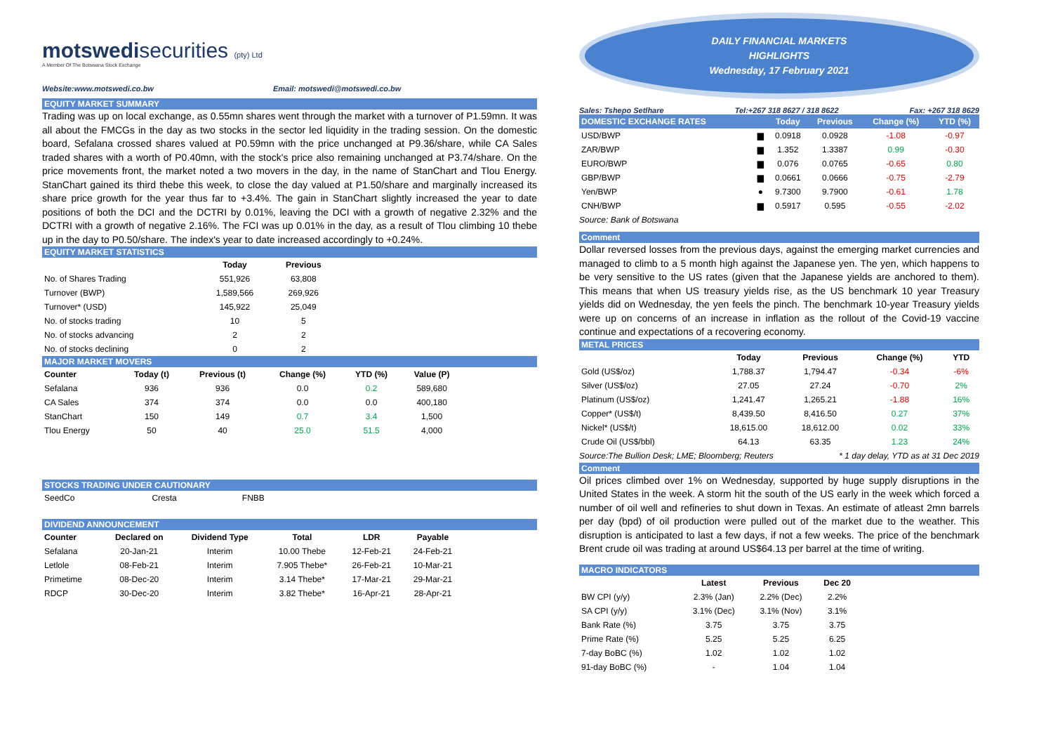motswedisecurities (pty) Ltd
A Member Of The Botswana Stock Exchange
Website:www.motswedi.co.bw Email: motswedi@motswedi.co.bw
EQUITY MARKET SUMMARY
Trading was up on local exchange, as 0.55mn shares went through the market with a turnover of P1.59mn. It was all about the FMCGs in the day as two stocks in the sector led liquidity in the trading session. On the domestic board, Sefalana crossed shares valued at P0.59mn with the price unchanged at P9.36/share, while CA Sales traded shares with a worth of P0.40mn, with the stock's price also remaining unchanged at P3.74/share. On the price movements front, the market noted a two movers in the day, in the name of StanChart and Tlou Energy. StanChart gained its third thebe this week, to close the day valued at P1.50/share and marginally increased its share price growth for the year thus far to +3.4%. The gain in StanChart slightly increased the year to date positions of both the DCI and the DCTRI by 0.01%, leaving the DCI with a growth of negative 2.32% and the DCTRI with a growth of negative 2.16%. The FCI was up 0.01% in the day, as a result of Tlou climbing 10 thebe up in the day to P0.50/share. The index's year to date increased accordingly to +0.24%.
EQUITY MARKET STATISTICS
| | Today | Previous |
| --- | --- | --- |
| No. of Shares Trading | 551,926 | 63,808 |
| Turnover (BWP) | 1,589,566 | 269,926 |
| Turnover* (USD) | 145,922 | 25,049 |
| No. of stocks trading | 10 | 5 |
| No. of stocks advancing | 2 | 2 |
| No. of stocks declining | 0 | 2 |
MAJOR MARKET MOVERS
| Counter | Today (t) | Previous (t) | Change (%) | YTD (%) | Value (P) |
| --- | --- | --- | --- | --- | --- |
| Sefalana | 936 | 936 | 0.0 | 0.2 | 589,680 |
| CA Sales | 374 | 374 | 0.0 | 0.0 | 400,180 |
| StanChart | 150 | 149 | 0.7 | 3.4 | 1,500 |
| Tlou Energy | 50 | 40 | 25.0 | 51.5 | 4,000 |
STOCKS TRADING UNDER CAUTIONARY
| SeedCo | Cresta | FNBB |
DIVIDEND ANNOUNCEMENT
| Counter | Declared on | Dividend Type | Total | LDR | Payable |
| --- | --- | --- | --- | --- | --- |
| Sefalana | 20-Jan-21 | Interim | 10.00 Thebe | 12-Feb-21 | 24-Feb-21 |
| Letlole | 08-Feb-21 | Interim | 7.905 Thebe* | 26-Feb-21 | 10-Mar-21 |
| Primetime | 08-Dec-20 | Interim | 3.14 Thebe* | 17-Mar-21 | 29-Mar-21 |
| RDCP | 30-Dec-20 | Interim | 3.82 Thebe* | 16-Apr-21 | 28-Apr-21 |
DAILY FINANCIAL MARKETS
HIGHLIGHTS
Wednesday, 17 February 2021
Sales: Tshepo Setlhare Tel:+267 318 8627 / 318 8622 Fax: +267 318 8629
| DOMESTIC EXCHANGE RATES | | Today | Previous | Change (%) | YTD (%) |
| --- | --- | --- | --- | --- | --- |
| USD/BWP | ▆ | 0.0918 | 0.0928 | -1.08 | -0.97 |
| ZAR/BWP | ▆ | 1.352 | 1.3387 | 0.99 | -0.30 |
| EURO/BWP | ▆ | 0.076 | 0.0765 | -0.65 | 0.80 |
| GBP/BWP | ▆ | 0.0661 | 0.0666 | -0.75 | -2.79 |
| Yen/BWP | ● | 9.7300 | 9.7900 | -0.61 | 1.78 |
| CNH/BWP | ▆ | 0.5917 | 0.595 | -0.55 | -2.02 |
Source: Bank of Botswana
Comment
Dollar reversed losses from the previous days, against the emerging market currencies and managed to climb to a 5 month high against the Japanese yen. The yen, which happens to be very sensitive to the US rates (given that the Japanese yields are anchored to them). This means that when US treasury yields rise, as the US benchmark 10 year Treasury yields did on Wednesday, the yen feels the pinch. The benchmark 10-year Treasury yields were up on concerns of an increase in inflation as the rollout of the Covid-19 vaccine continue and expectations of a recovering economy.
METAL PRICES
| | Today | Previous | Change (%) | YTD |
| --- | --- | --- | --- | --- |
| Gold (US$/oz) | 1,788.37 | 1,794.47 | -0.34 | -6% |
| Silver (US$/oz) | 27.05 | 27.24 | -0.70 | 2% |
| Platinum (US$/oz) | 1,241.47 | 1,265.21 | -1.88 | 16% |
| Copper* (US$/t) | 8,439.50 | 8,416.50 | 0.27 | 37% |
| Nickel* (US$/t) | 18,615.00 | 18,612.00 | 0.02 | 33% |
| Crude Oil (US$/bbl) | 64.13 | 63.35 | 1.23 | 24% |
Source:The Bullion Desk; LME; Bloomberg; Reuters * 1 day delay, YTD as at 31 Dec 2019
Comment
Oil prices climbed over 1% on Wednesday, supported by huge supply disruptions in the United States in the week. A storm hit the south of the US early in the week which forced a number of oil well and refineries to shut down in Texas. An estimate of atleast 2mn barrels per day (bpd) of oil production were pulled out of the market due to the weather. This disruption is anticipated to last a few days, if not a few weeks. The price of the benchmark Brent crude oil was trading at around US$64.13 per barrel at the time of writing.
MACRO INDICATORS
| | Latest | Previous | Dec 20 |
| --- | --- | --- | --- |
| BW CPI (y/y) | 2.3% (Jan) | 2.2% (Dec) | 2.2% |
| SA CPI (y/y) | 3.1% (Dec) | 3.1% (Nov) | 3.1% |
| Bank Rate (%) | 3.75 | 3.75 | 3.75 |
| Prime Rate (%) | 5.25 | 5.25 | 6.25 |
| 7-day BoBC (%) | 1.02 | 1.02 | 1.02 |
| 91-day BoBC (%) | - | 1.04 | 1.04 |